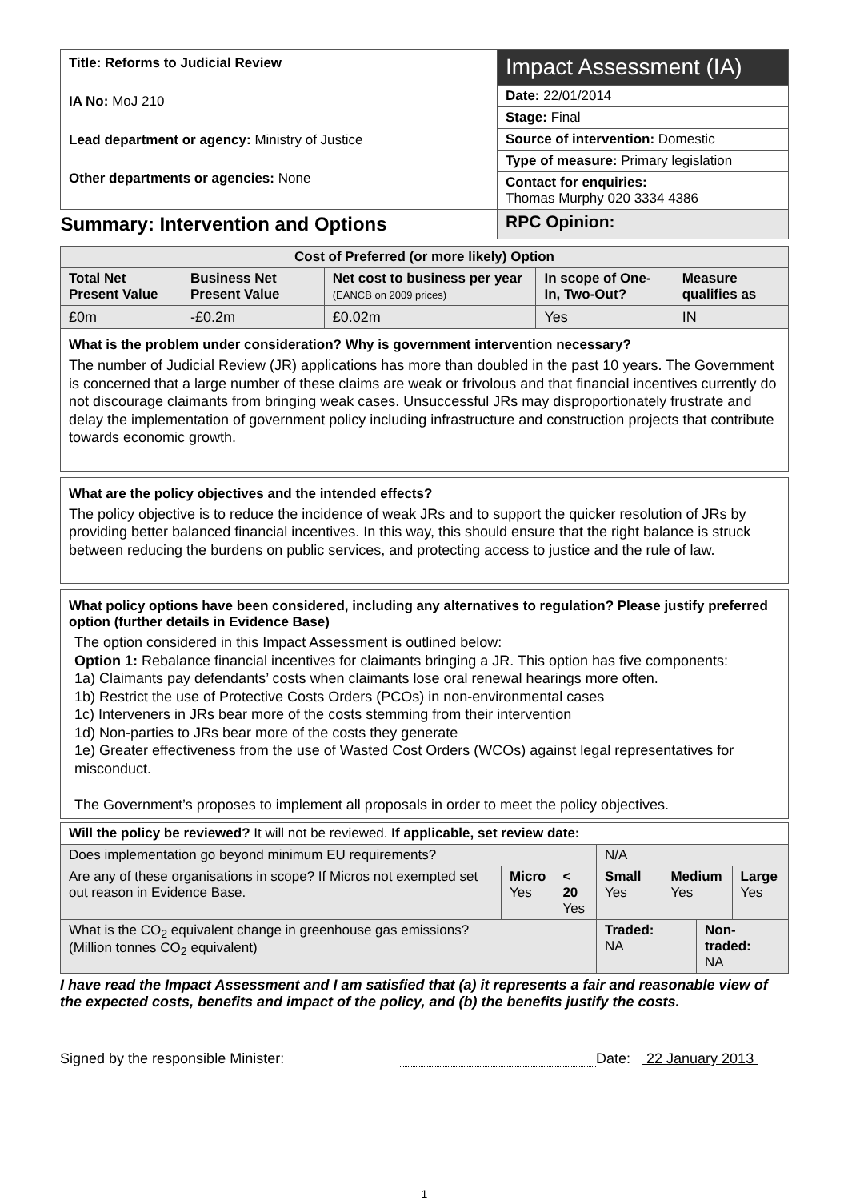| Title: Reforms to Judicial Review IA No: MoJ 210 Lead department or agency: Ministry of Justice Other departments or agencies: None | Impact Assessment (IA) |
| | Date: 22/01/2014 |
| | Stage: Final |
| | Source of intervention: Domestic |
| | Type of measure: Primary legislation |
| | Contact for enquiries: Thomas Murphy 020 3334 4386 |
| Summary: Intervention and Options | RPC Opinion: |
| Cost of Preferred (or more likely) Option | | | | |
| --- | --- | --- | --- | --- |
| Total Net Present Value | Business Net Present Value | Net cost to business per year (EANCB on 2009 prices) | In scope of One-In, Two-Out? | Measure qualifies as |
| £0m | -£0.2m | £0.02m | Yes | IN |
What is the problem under consideration? Why is government intervention necessary?
The number of Judicial Review (JR) applications has more than doubled in the past 10 years. The Government is concerned that a large number of these claims are weak or frivolous and that financial incentives currently do not discourage claimants from bringing weak cases. Unsuccessful JRs may disproportionately frustrate and delay the implementation of government policy including infrastructure and construction projects that contribute towards economic growth.
What are the policy objectives and the intended effects?
The policy objective is to reduce the incidence of weak JRs and to support the quicker resolution of JRs by providing better balanced financial incentives. In this way, this should ensure that the right balance is struck between reducing the burdens on public services, and protecting access to justice and the rule of law.
What policy options have been considered, including any alternatives to regulation? Please justify preferred option (further details in Evidence Base)
The option considered in this Impact Assessment is outlined below:
Option 1: Rebalance financial incentives for claimants bringing a JR. This option has five components:
1a) Claimants pay defendants’ costs when claimants lose oral renewal hearings more often.
1b) Restrict the use of Protective Costs Orders (PCOs) in non-environmental cases
1c) Interveners in JRs bear more of the costs stemming from their intervention
1d) Non-parties to JRs bear more of the costs they generate
1e) Greater effectiveness from the use of Wasted Cost Orders (WCOs) against legal representatives for misconduct.
The Government’s proposes to implement all proposals in order to meet the policy objectives.
| Will the policy be reviewed? It will not be reviewed. If applicable, set review date: | | | | | | |
| Does implementation go beyond minimum EU requirements? | | | N/A | | | |
| Are any of these organisations in scope? If Micros not exempted set out reason in Evidence Base. | Micro Yes | < 20 Yes | Small Yes | Medium Yes | | Large Yes |
| What is the CO<sub>2</sub> equivalent change in greenhouse gas emissions? (Million tonnes CO<sub>2</sub> equivalent) | | | Traded: NA | | Non-traded: NA | |
I have read the Impact Assessment and I am satisfied that (a) it represents a fair and reasonable view of the expected costs, benefits and impact of the policy, and (b) the benefits justify the costs.
Signed by the responsible Minister: Date: 22 January 2013
1